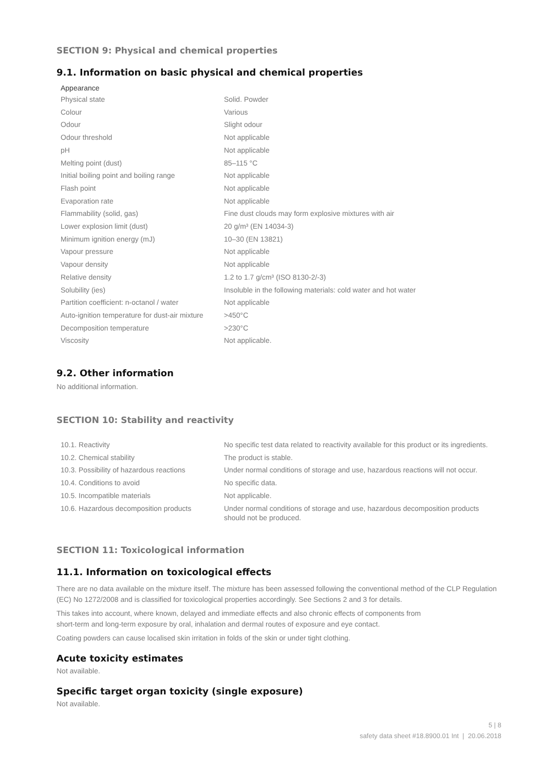SECTION 9: Physical and chemical properties
9.1. Information on basic physical and chemical properties
Appearance
| Physical state | Solid. Powder |
| Colour | Various |
| Odour | Slight odour |
| Odour threshold | Not applicable |
| pH | Not applicable |
| Melting point (dust) | 85–115 °C |
| Initial boiling point and boiling range | Not applicable |
| Flash point | Not applicable |
| Evaporation rate | Not applicable |
| Flammability (solid, gas) | Fine dust clouds may form explosive mixtures with air |
| Lower explosion limit (dust) | 20 g/m³ (EN 14034-3) |
| Minimum ignition energy (mJ) | 10–30 (EN 13821) |
| Vapour pressure | Not applicable |
| Vapour density | Not applicable |
| Relative density | 1.2 to 1.7 g/cm³ (ISO 8130-2/-3) |
| Solubility (ies) | Insoluble in the following materials: cold water and hot water |
| Partition coefficient: n-octanol / water | Not applicable |
| Auto-ignition temperature for dust-air mixture | >450°C |
| Decomposition temperature | >230°C |
| Viscosity | Not applicable. |
9.2. Other information
No additional information.
SECTION 10: Stability and reactivity
| 10.1. Reactivity | No specific test data related to reactivity available for this product or its ingredients. |
| 10.2. Chemical stability | The product is stable. |
| 10.3. Possibility of hazardous reactions | Under normal conditions of storage and use, hazardous reactions will not occur. |
| 10.4. Conditions to avoid | No specific data. |
| 10.5. Incompatible materials | Not applicable. |
| 10.6. Hazardous decomposition products | Under normal conditions of storage and use, hazardous decomposition products should not be produced. |
SECTION 11: Toxicological information
11.1. Information on toxicological effects
There are no data available on the mixture itself. The mixture has been assessed following the conventional method of the CLP Regulation (EC) No 1272/2008 and is classified for toxicological properties accordingly. See Sections 2 and 3 for details.
This takes into account, where known, delayed and immediate effects and also chronic effects of components from
short-term and long-term exposure by oral, inhalation and dermal routes of exposure and eye contact.
Coating powders can cause localised skin irritation in folds of the skin or under tight clothing.
Acute toxicity estimates
Not available.
Specific target organ toxicity (single exposure)
Not available.
5 | 8
safety data sheet #18.8900.01 Int | 20.06.2018